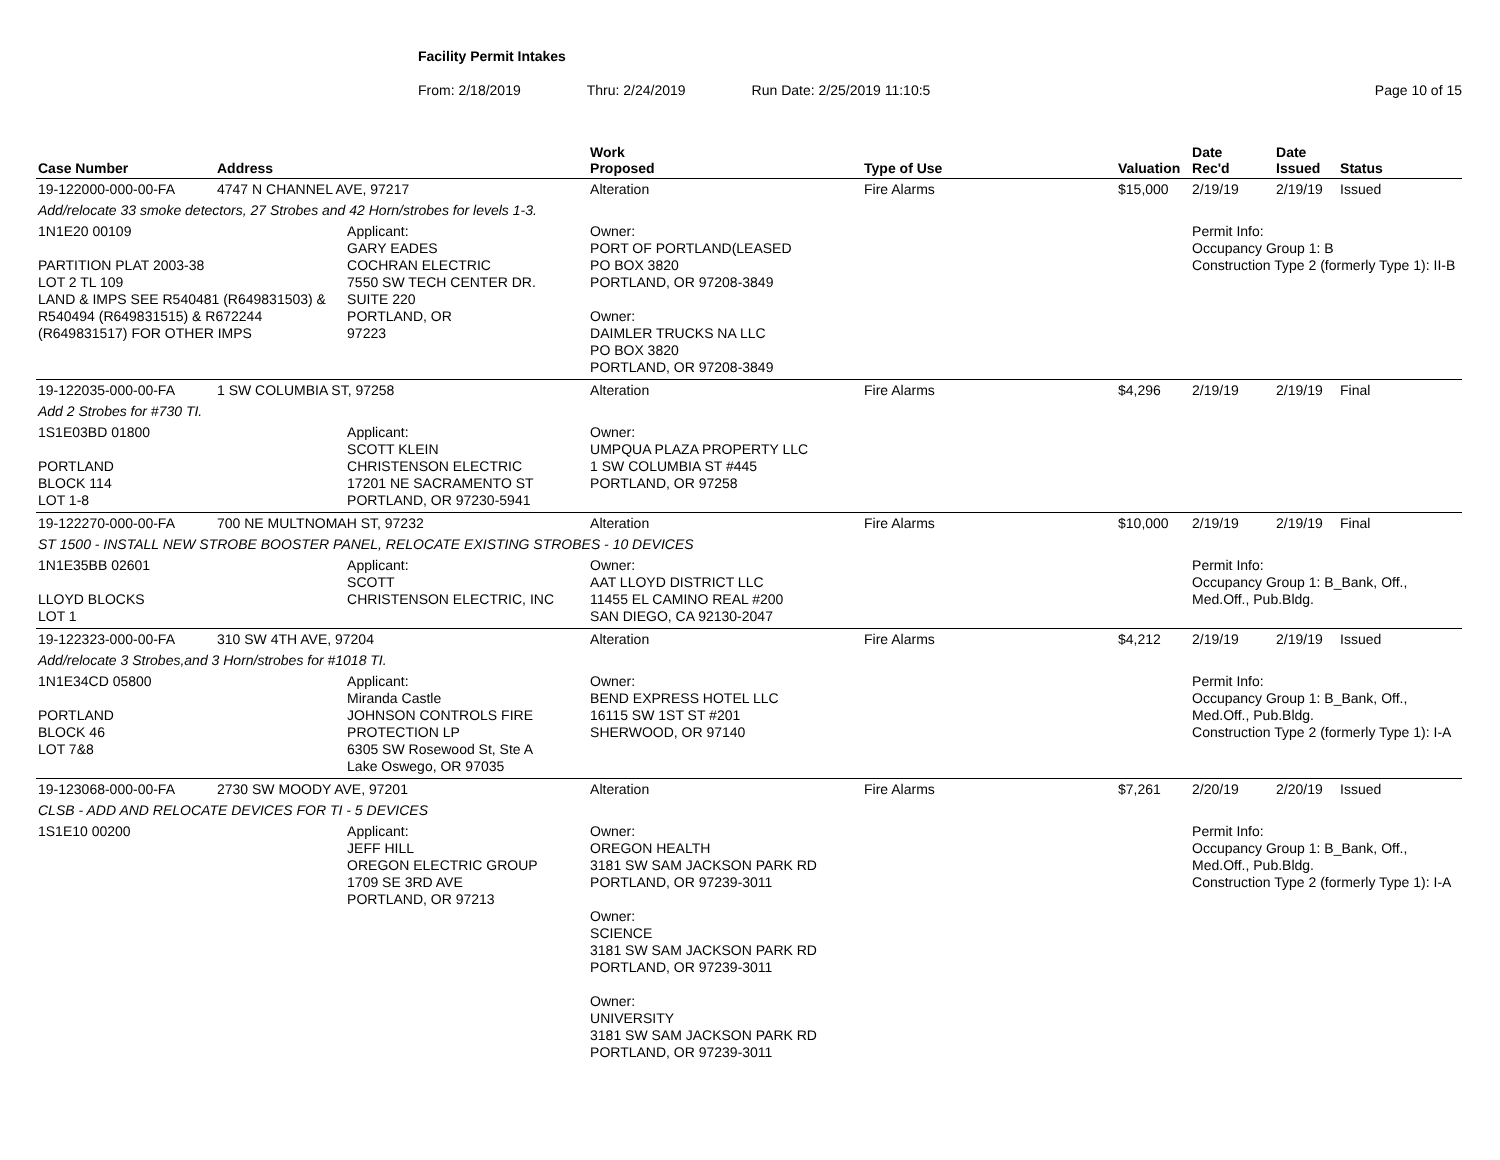Facility Permit Intakes
From: 2/18/2019 Thru: 2/24/2019 Run Date: 2/25/2019 11:10:5 Page 10 of 15
| Case Number | Address | | Work Proposed | Type of Use | Valuation | Date Rec'd | Date Issued | Status |
| --- | --- | --- | --- | --- | --- | --- | --- | --- |
| 19-122000-000-00-FA | 4747 N CHANNEL AVE, 97217 | | Alteration | Fire Alarms | $15,000 | 2/19/19 | 2/19/19 | Issued |
| Add/relocate 33 smoke detectors, 27 Strobes and 42 Horn/strobes for levels 1-3. | | | | | | | | |
| 1N1E20 00109 PARTITION PLAT 2003-38 LOT 2 TL 109 LAND & IMPS SEE R540481 (R649831503) & R540494 (R649831515) & R672244 (R649831517) FOR OTHER IMPS | | Applicant: GARY EADES COCHRAN ELECTRIC 7550 SW TECH CENTER DR. SUITE 220 PORTLAND, OR 97223 | Owner: PORT OF PORTLAND(LEASED PO BOX 3820 PORTLAND, OR 97208-3849 Owner: DAIMLER TRUCKS NA LLC PO BOX 3820 PORTLAND, OR 97208-3849 | | | Permit Info: Occupancy Group 1: B Construction Type 2 (formerly Type 1): II-B | | |
| 19-122035-000-00-FA | 1 SW COLUMBIA ST, 97258 | | Alteration | Fire Alarms | $4,296 | 2/19/19 | 2/19/19 | Final |
| Add 2 Strobes for #730 TI. | | | | | | | | |
| 1S1E03BD 01800 PORTLAND BLOCK 114 LOT 1-8 | | Applicant: SCOTT KLEIN CHRISTENSON ELECTRIC 17201 NE SACRAMENTO ST PORTLAND, OR 97230-5941 | Owner: UMPQUA PLAZA PROPERTY LLC 1 SW COLUMBIA ST #445 PORTLAND, OR 97258 | | | | | |
| 19-122270-000-00-FA | 700 NE MULTNOMAH ST, 97232 | | Alteration | Fire Alarms | $10,000 | 2/19/19 | 2/19/19 | Final |
| ST 1500 - INSTALL NEW STROBE BOOSTER PANEL, RELOCATE EXISTING STROBES - 10 DEVICES | | | | | | | | |
| 1N1E35BB 02601 LLOYD BLOCKS LOT 1 | | Applicant: SCOTT CHRISTENSON ELECTRIC, INC | Owner: AAT LLOYD DISTRICT LLC 11455 EL CAMINO REAL #200 SAN DIEGO, CA 92130-2047 | | | Permit Info: Occupancy Group 1: B_Bank, Off., Med.Off., Pub.Bldg. | | |
| 19-122323-000-00-FA | 310 SW 4TH AVE, 97204 | | Alteration | Fire Alarms | $4,212 | 2/19/19 | 2/19/19 | Issued |
| Add/relocate 3 Strobes,and 3 Horn/strobes for #1018 TI. | | | | | | | | |
| 1N1E34CD 05800 PORTLAND BLOCK 46 LOT 7&8 | | Applicant: Miranda Castle JOHNSON CONTROLS FIRE PROTECTION LP 6305 SW Rosewood St, Ste A Lake Oswego, OR 97035 | Owner: BEND EXPRESS HOTEL LLC 16115 SW 1ST ST #201 SHERWOOD, OR 97140 | | | Permit Info: Occupancy Group 1: B_Bank, Off., Med.Off., Pub.Bldg. Construction Type 2 (formerly Type 1): I-A | | |
| 19-123068-000-00-FA | 2730 SW MOODY AVE, 97201 | | Alteration | Fire Alarms | $7,261 | 2/20/19 | 2/20/19 | Issued |
| CLSB - ADD AND RELOCATE DEVICES FOR TI - 5 DEVICES | | | | | | | | |
| 1S1E10 00200 | | Applicant: JEFF HILL OREGON ELECTRIC GROUP 1709 SE 3RD AVE PORTLAND, OR 97213 | Owner: OREGON HEALTH 3181 SW SAM JACKSON PARK RD PORTLAND, OR 97239-3011 Owner: SCIENCE 3181 SW SAM JACKSON PARK RD PORTLAND, OR 97239-3011 Owner: UNIVERSITY 3181 SW SAM JACKSON PARK RD PORTLAND, OR 97239-3011 | | | Permit Info: Occupancy Group 1: B_Bank, Off., Med.Off., Pub.Bldg. Construction Type 2 (formerly Type 1): I-A | | |